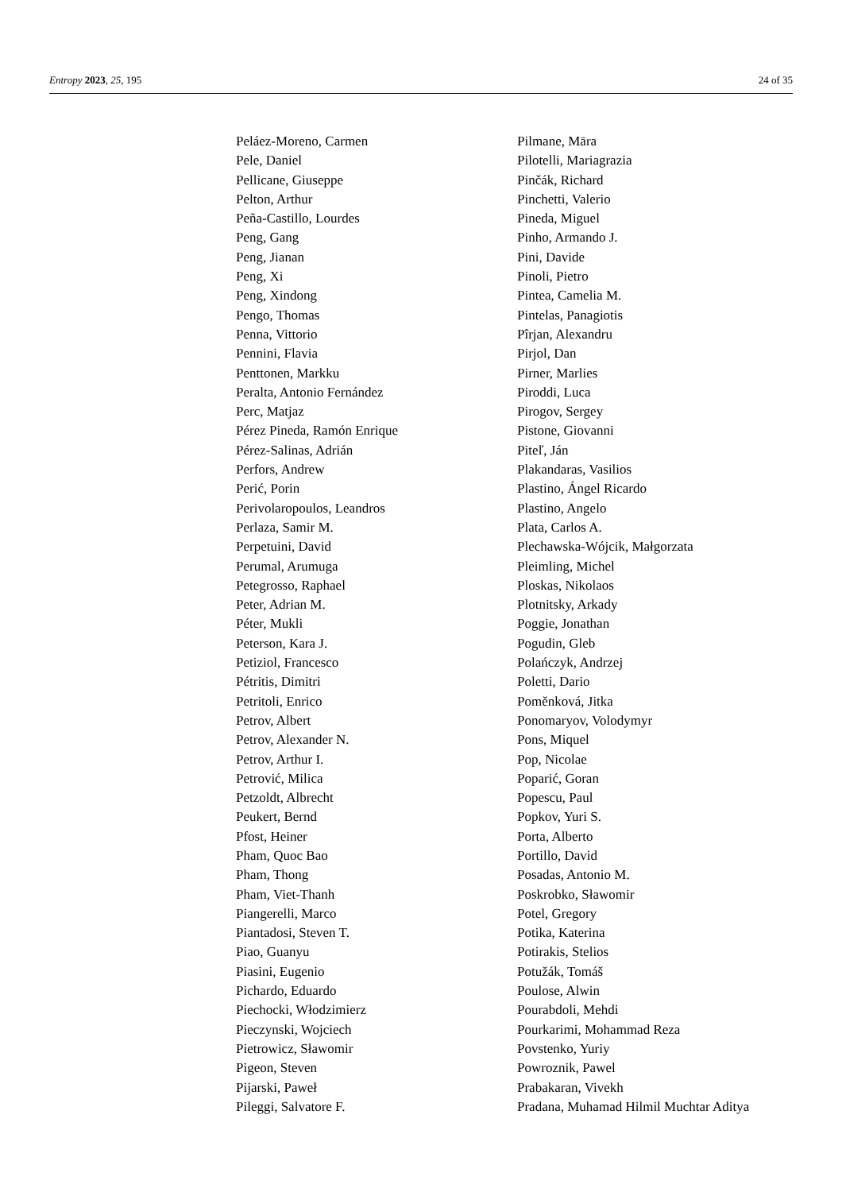Entropy 2023, 25, 195 24 of 35
Peláez-Moreno, Carmen
Pele, Daniel
Pellicane, Giuseppe
Pelton, Arthur
Peña-Castillo, Lourdes
Peng, Gang
Peng, Jianan
Peng, Xi
Peng, Xindong
Pengo, Thomas
Penna, Vittorio
Pennini, Flavia
Penttonen, Markku
Peralta, Antonio Fernández
Perc, Matjaz
Pérez Pineda, Ramón Enrique
Pérez-Salinas, Adrián
Perfors, Andrew
Perić, Porin
Perivolaropoulos, Leandros
Perlaza, Samir M.
Perpetuini, David
Perumal, Arumuga
Petegrosso, Raphael
Peter, Adrian M.
Péter, Mukli
Peterson, Kara J.
Petiziol, Francesco
Pétritis, Dimitri
Petritoli, Enrico
Petrov, Albert
Petrov, Alexander N.
Petrov, Arthur I.
Petrović, Milica
Petzoldt, Albrecht
Peukert, Bernd
Pfost, Heiner
Pham, Quoc Bao
Pham, Thong
Pham, Viet-Thanh
Piangerelli, Marco
Piantadosi, Steven T.
Piao, Guanyu
Piasini, Eugenio
Pichardo, Eduardo
Piechocki, Włodzimierz
Pieczynski, Wojciech
Pietrowicz, Sławomir
Pigeon, Steven
Pijarski, Paweł
Pileggi, Salvatore F.
Pilmane, Māra
Pilotelli, Mariagrazia
Pinčák, Richard
Pinchetti, Valerio
Pineda, Miguel
Pinho, Armando J.
Pini, Davide
Pinoli, Pietro
Pintea, Camelia M.
Pintelas, Panagiotis
Pîrjan, Alexandru
Pirjol, Dan
Pirner, Marlies
Piroddi, Luca
Pirogov, Sergey
Pistone, Giovanni
Piteľ, Ján
Plakandaras, Vasilios
Plastino, Ángel Ricardo
Plastino, Angelo
Plata, Carlos A.
Plechawska-Wójcik, Małgorzata
Pleimling, Michel
Ploskas, Nikolaos
Plotnitsky, Arkady
Poggie, Jonathan
Pogudin, Gleb
Polańczyk, Andrzej
Poletti, Dario
Poměnková, Jitka
Ponomaryov, Volodymyr
Pons, Miquel
Pop, Nicolae
Poparić, Goran
Popescu, Paul
Popkov, Yuri S.
Porta, Alberto
Portillo, David
Posadas, Antonio M.
Poskrobko, Sławomir
Potel, Gregory
Potika, Katerina
Potirakis, Stelios
Potužák, Tomáš
Poulose, Alwin
Pourabdoli, Mehdi
Pourkarimi, Mohammad Reza
Povstenko, Yuriy
Powroznik, Pawel
Prabakaran, Vivekh
Pradana, Muhamad Hilmil Muchtar Aditya